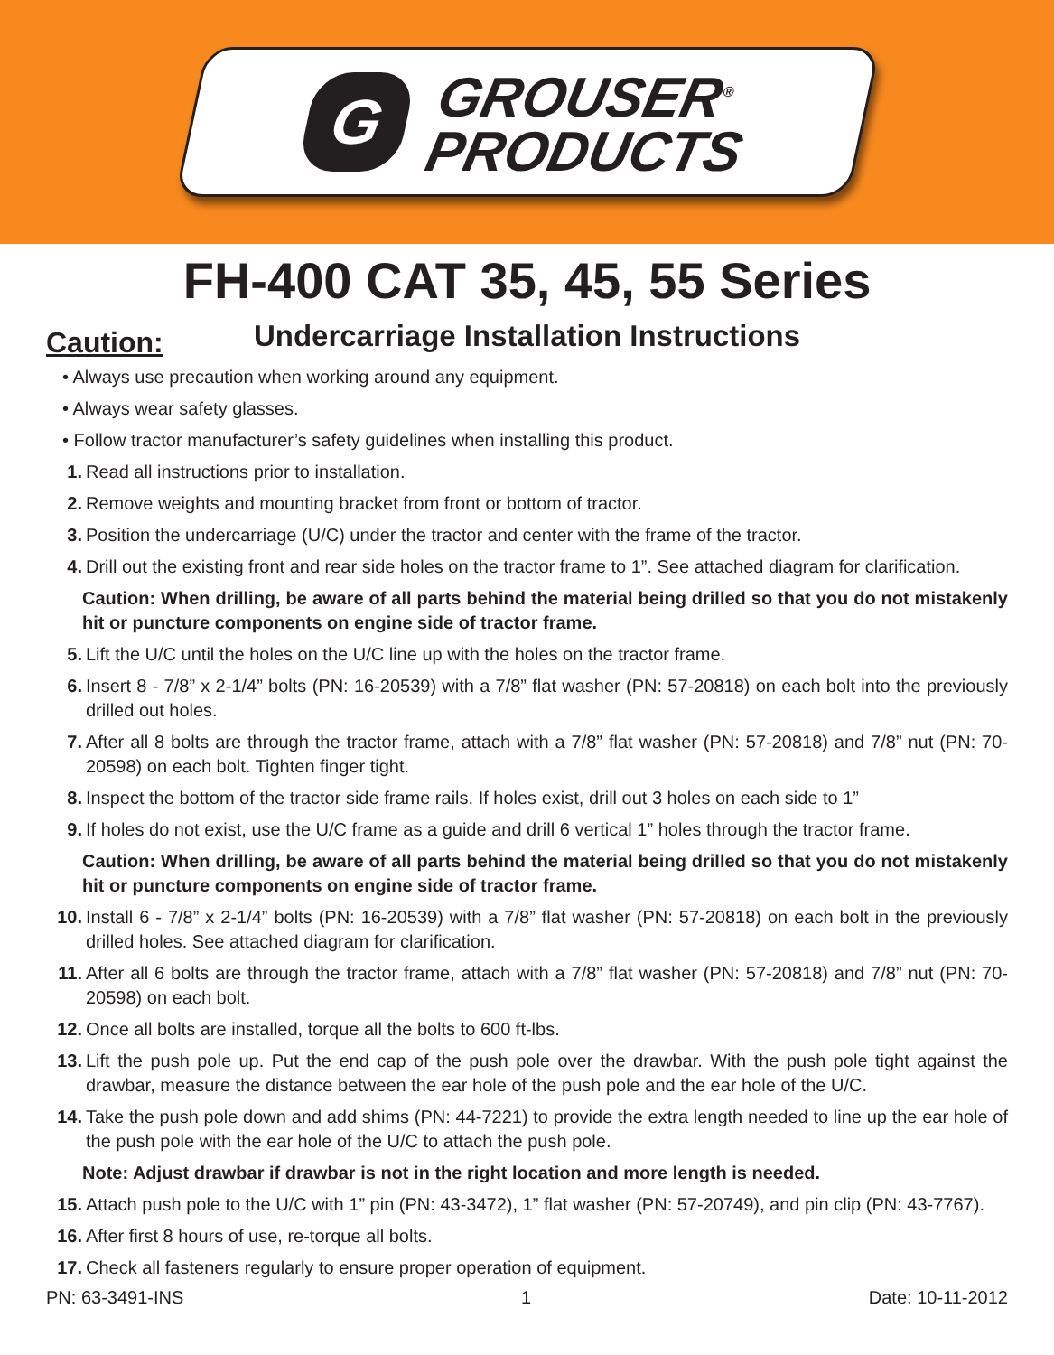G
GROUSER<sup>®</sup>
PRODUCTS
FH-400 CAT 35, 45, 55 Series
Undercarriage Installation Instructions
Caution:
• Always use precaution when working around any equipment.
• Always wear safety glasses.
• Follow tractor manufacturer’s safety guidelines when installing this product.
1. Read all instructions prior to installation.
2. Remove weights and mounting bracket from front or bottom of tractor.
3. Position the undercarriage (U/C) under the tractor and center with the frame of the tractor.
4. Drill out the existing front and rear side holes on the tractor frame to 1”. See attached diagram for clarification.
Caution: When drilling, be aware of all parts behind the material being drilled so that you do not mistakenly hit or puncture components on engine side of tractor frame.
5. Lift the U/C until the holes on the U/C line up with the holes on the tractor frame.
6. Insert 8 - 7/8” x 2-1/4” bolts (PN: 16-20539) with a 7/8” flat washer (PN: 57-20818) on each bolt into the previously drilled out holes.
7. After all 8 bolts are through the tractor frame, attach with a 7/8” flat washer (PN: 57-20818) and 7/8” nut (PN: 70-20598) on each bolt. Tighten finger tight.
8. Inspect the bottom of the tractor side frame rails. If holes exist, drill out 3 holes on each side to 1”
9. If holes do not exist, use the U/C frame as a guide and drill 6 vertical 1” holes through the tractor frame.
Caution: When drilling, be aware of all parts behind the material being drilled so that you do not mistakenly hit or puncture components on engine side of tractor frame.
10. Install 6 - 7/8” x 2-1/4” bolts (PN: 16-20539) with a 7/8” flat washer (PN: 57-20818) on each bolt in the previously drilled holes. See attached diagram for clarification.
11. After all 6 bolts are through the tractor frame, attach with a 7/8” flat washer (PN: 57-20818) and 7/8” nut (PN: 70-20598) on each bolt.
12. Once all bolts are installed, torque all the bolts to 600 ft-lbs.
13. Lift the push pole up. Put the end cap of the push pole over the drawbar. With the push pole tight against the drawbar, measure the distance between the ear hole of the push pole and the ear hole of the U/C.
14. Take the push pole down and add shims (PN: 44-7221) to provide the extra length needed to line up the ear hole of the push pole with the ear hole of the U/C to attach the push pole.
Note: Adjust drawbar if drawbar is not in the right location and more length is needed.
15. Attach push pole to the U/C with 1” pin (PN: 43-3472), 1” flat washer (PN: 57-20749), and pin clip (PN: 43-7767).
16. After first 8 hours of use, re-torque all bolts.
17. Check all fasteners regularly to ensure proper operation of equipment.
PN: 63-3491-INS 1 Date: 10-11-2012